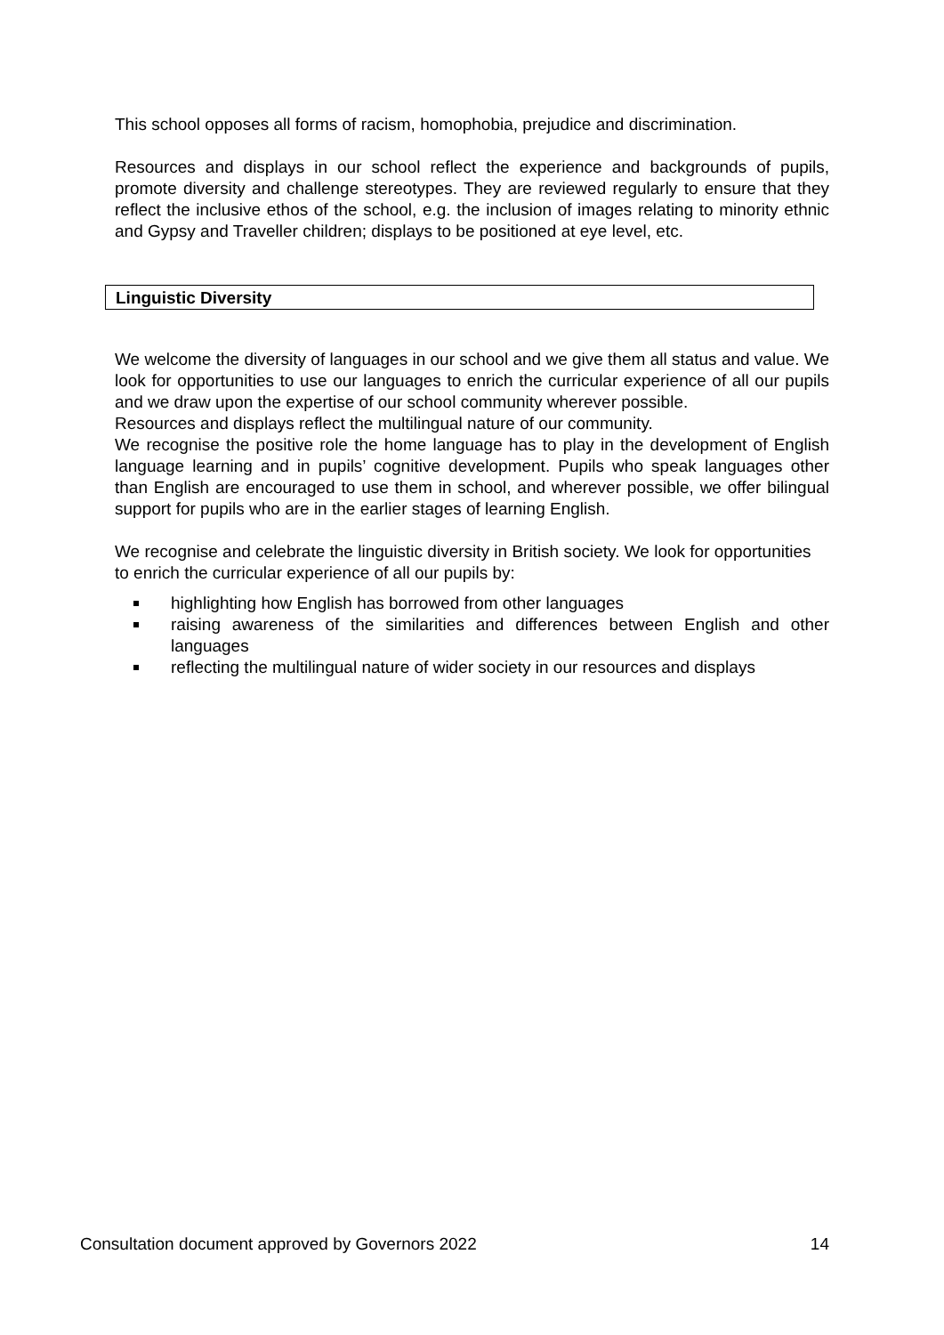This school opposes all forms of racism, homophobia, prejudice and discrimination.
Resources and displays in our school reflect the experience and backgrounds of pupils, promote diversity and challenge stereotypes. They are reviewed regularly to ensure that they reflect the inclusive ethos of the school, e.g. the inclusion of images relating to minority ethnic and Gypsy and Traveller children; displays to be positioned at eye level, etc.
Linguistic Diversity
We welcome the diversity of languages in our school and we give them all status and value. We look for opportunities to use our languages to enrich the curricular experience of all our pupils and we draw upon the expertise of our school community wherever possible.
Resources and displays reflect the multilingual nature of our community.
We recognise the positive role the home language has to play in the development of English language learning and in pupils’ cognitive development. Pupils who speak languages other than English are encouraged to use them in school, and wherever possible, we offer bilingual support for pupils who are in the earlier stages of learning English.
We recognise and celebrate the linguistic diversity in British society. We look for opportunities to enrich the curricular experience of all our pupils by:
highlighting how English has borrowed from other languages
raising awareness of the similarities and differences between English and other languages
reflecting the multilingual nature of wider society in our resources and displays
Consultation document approved by Governors 2022 14